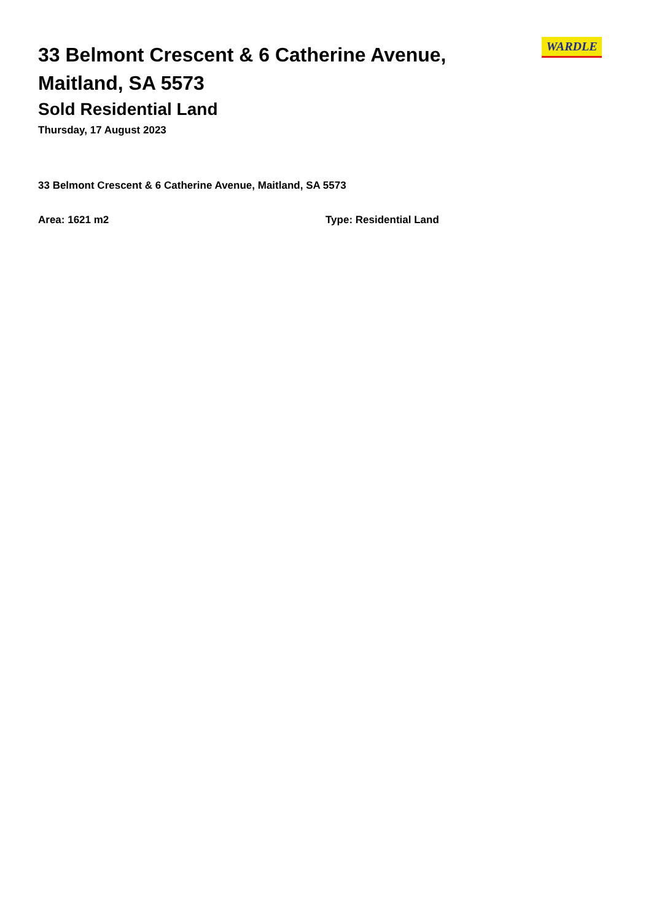33 Belmont Crescent & 6 Catherine Avenue, Maitland, SA 5573
Sold Residential Land
Thursday, 17 August 2023
WARDLE
33 Belmont Crescent & 6 Catherine Avenue, Maitland, SA 5573
Area: 1621 m2 Type: Residential Land